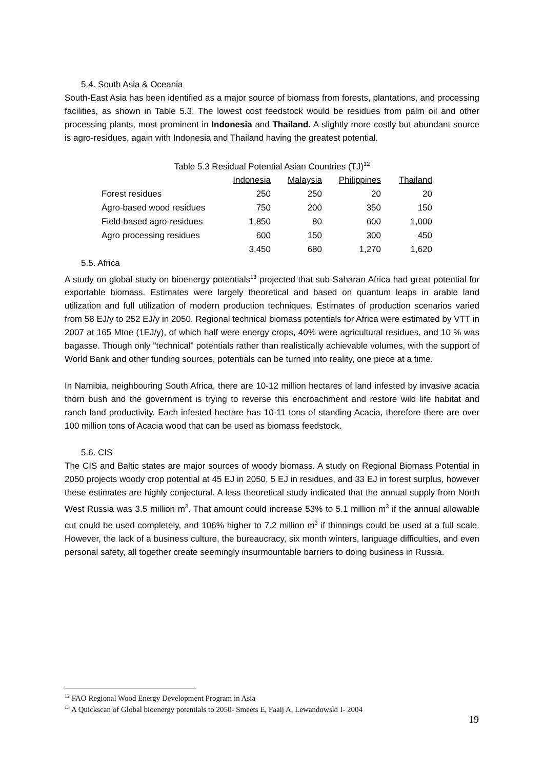5.4. South Asia & Oceania
South-East Asia has been identified as a major source of biomass from forests, plantations, and processing facilities, as shown in Table 5.3. The lowest cost feedstock would be residues from palm oil and other processing plants, most prominent in Indonesia and Thailand. A slightly more costly but abundant source is agro-residues, again with Indonesia and Thailand having the greatest potential.
Table 5.3 Residual Potential Asian Countries (TJ)<sup>12</sup>
| | Indonesia | Malaysia | Philippines | Thailand |
| Forest residues | 250 | 250 | 20 | 20 |
| Agro-based wood residues | 750 | 200 | 350 | 150 |
| Field-based agro-residues | 1,850 | 80 | 600 | 1,000 |
| Agro processing residues | 600 | 150 | 300 | 450 |
| | 3,450 | 680 | 1,270 | 1,620 |
5.5. Africa
A study on global study on bioenergy potentials<sup>13</sup> projected that sub-Saharan Africa had great potential for exportable biomass. Estimates were largely theoretical and based on quantum leaps in arable land utilization and full utilization of modern production techniques. Estimates of production scenarios varied from 58 EJ/y to 252 EJ/y in 2050. Regional technical biomass potentials for Africa were estimated by VTT in 2007 at 165 Mtoe (1EJ/y), of which half were energy crops, 40% were agricultural residues, and 10 % was bagasse. Though only "technical" potentials rather than realistically achievable volumes, with the support of World Bank and other funding sources, potentials can be turned into reality, one piece at a time.
In Namibia, neighbouring South Africa, there are 10-12 million hectares of land infested by invasive acacia thorn bush and the government is trying to reverse this encroachment and restore wild life habitat and ranch land productivity. Each infested hectare has 10-11 tons of standing Acacia, therefore there are over 100 million tons of Acacia wood that can be used as biomass feedstock.
5.6. CIS
The CIS and Baltic states are major sources of woody biomass. A study on Regional Biomass Potential in 2050 projects woody crop potential at 45 EJ in 2050, 5 EJ in residues, and 33 EJ in forest surplus, however these estimates are highly conjectural. A less theoretical study indicated that the annual supply from North West Russia was 3.5 million m<sup>3</sup>. That amount could increase 53% to 5.1 million m<sup>3</sup> if the annual allowable cut could be used completely, and 106% higher to 7.2 million m<sup>3</sup> if thinnings could be used at a full scale. However, the lack of a business culture, the bureaucracy, six month winters, language difficulties, and even personal safety, all together create seemingly insurmountable barriers to doing business in Russia.
<sup>12</sup> FAO Regional Wood Energy Development Program in Asia
<sup>13</sup> A Quickscan of Global bioenergy potentials to 2050- Smeets E, Faaij A, Lewandowski I- 2004
19